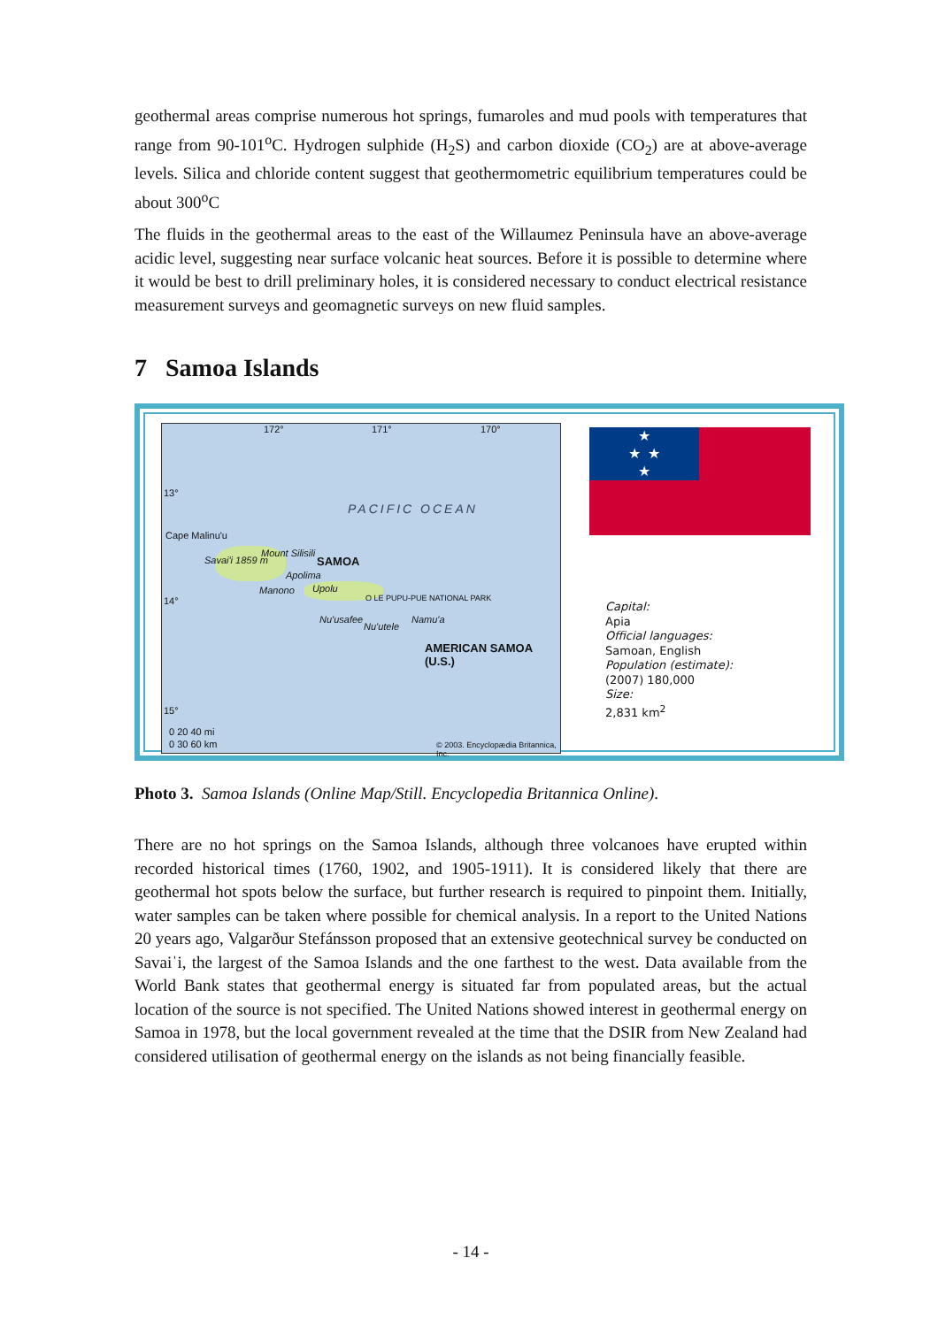geothermal areas comprise numerous hot springs, fumaroles and mud pools with temperatures that range from 90-101<sup>o</sup>C. Hydrogen sulphide (H<sub>2</sub>S) and carbon dioxide (CO<sub>2</sub>) are at above-average levels. Silica and chloride content suggest that geothermometric equilibrium temperatures could be about 300<sup>o</sup>C
The fluids in the geothermal areas to the east of the Willaumez Peninsula have an above-average acidic level, suggesting near surface volcanic heat sources. Before it is possible to determine where it would be best to drill preliminary holes, it is considered necessary to conduct electrical resistance measurement surveys and geomagnetic surveys on new fluid samples.
7 Samoa Islands
172° 171° 170°
13°
PACIFIC OCEAN
Cape Malinu'u
Mount Silisili
Savai'i 1859 m SAMOA
Apolima
Manono Upolu
O LE PUPU-PUE NATIONAL PARK 14°
Nu'usafee
Nu'utele
Namu'a
AMERICAN SAMOA (U.S.)
15°
0 20 40 mi
0 30 60 km © 2003. Encyclopædia Britannica, Inc.
★
★ ★
★
Capital:
Apia
Official languages:
Samoan, English
Population (estimate):
(2007) 180,000
Size:
2,831 km<sup>2</sup>
Photo 3. Samoa Islands (Online Map/Still. Encyclopedia Britannica Online).
There are no hot springs on the Samoa Islands, although three volcanoes have erupted within recorded historical times (1760, 1902, and 1905-1911). It is considered likely that there are geothermal hot spots below the surface, but further research is required to pinpoint them. Initially, water samples can be taken where possible for chemical analysis. In a report to the United Nations 20 years ago, Valgarður Stefánsson proposed that an extensive geotechnical survey be conducted on Savaiˈi, the largest of the Samoa Islands and the one farthest to the west. Data available from the World Bank states that geothermal energy is situated far from populated areas, but the actual location of the source is not specified. The United Nations showed interest in geothermal energy on Samoa in 1978, but the local government revealed at the time that the DSIR from New Zealand had considered utilisation of geothermal energy on the islands as not being financially feasible.
- 14 -